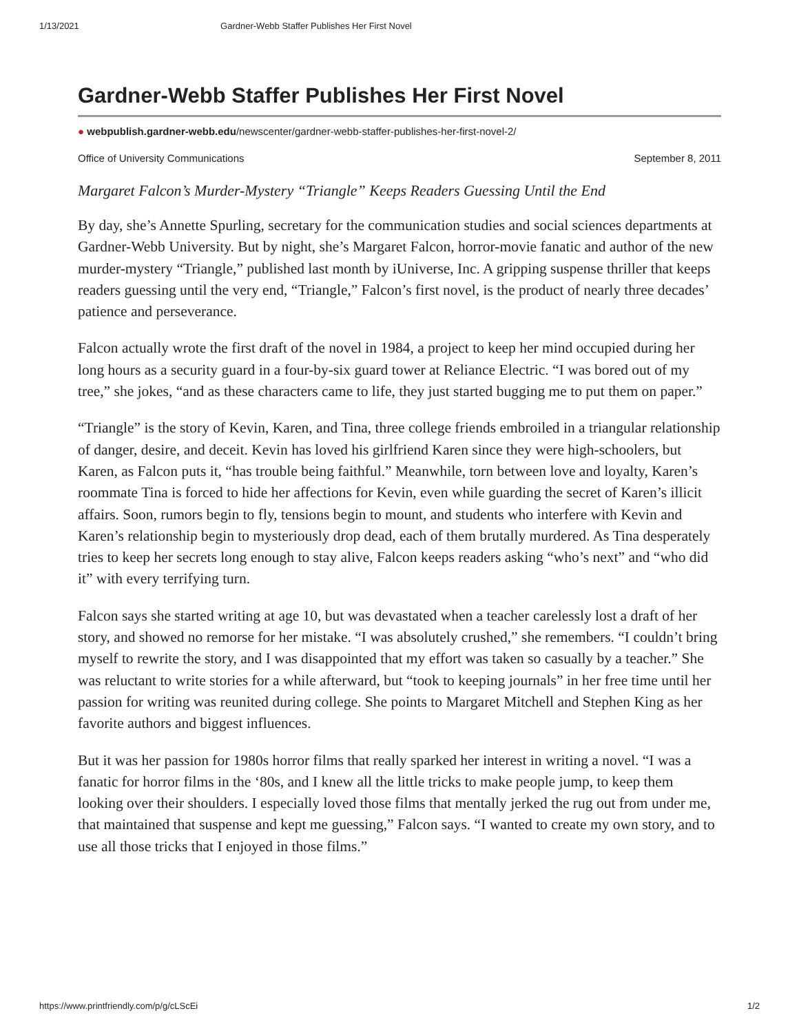1/13/2021 Gardner-Webb Staffer Publishes Her First Novel
Gardner-Webb Staffer Publishes Her First Novel
● webpublish.gardner-webb.edu/newscenter/gardner-webb-staffer-publishes-her-first-novel-2/
Office of University Communications September 8, 2011
Margaret Falcon’s Murder-Mystery “Triangle” Keeps Readers Guessing Until the End
By day, she’s Annette Spurling, secretary for the communication studies and social sciences departments at Gardner-Webb University. But by night, she’s Margaret Falcon, horror-movie fanatic and author of the new murder-mystery “Triangle,” published last month by iUniverse, Inc. A gripping suspense thriller that keeps readers guessing until the very end, “Triangle,” Falcon’s first novel, is the product of nearly three decades’ patience and perseverance.
Falcon actually wrote the first draft of the novel in 1984, a project to keep her mind occupied during her long hours as a security guard in a four-by-six guard tower at Reliance Electric. “I was bored out of my tree,” she jokes, “and as these characters came to life, they just started bugging me to put them on paper.”
“Triangle” is the story of Kevin, Karen, and Tina, three college friends embroiled in a triangular relationship of danger, desire, and deceit. Kevin has loved his girlfriend Karen since they were high-schoolers, but Karen, as Falcon puts it, “has trouble being faithful.” Meanwhile, torn between love and loyalty, Karen’s roommate Tina is forced to hide her affections for Kevin, even while guarding the secret of Karen’s illicit affairs. Soon, rumors begin to fly, tensions begin to mount, and students who interfere with Kevin and Karen’s relationship begin to mysteriously drop dead, each of them brutally murdered. As Tina desperately tries to keep her secrets long enough to stay alive, Falcon keeps readers asking “who’s next” and “who did it” with every terrifying turn.
Falcon says she started writing at age 10, but was devastated when a teacher carelessly lost a draft of her story, and showed no remorse for her mistake. “I was absolutely crushed,” she remembers. “I couldn’t bring myself to rewrite the story, and I was disappointed that my effort was taken so casually by a teacher.” She was reluctant to write stories for a while afterward, but “took to keeping journals” in her free time until her passion for writing was reunited during college. She points to Margaret Mitchell and Stephen King as her favorite authors and biggest influences.
But it was her passion for 1980s horror films that really sparked her interest in writing a novel. “I was a fanatic for horror films in the ‘80s, and I knew all the little tricks to make people jump, to keep them looking over their shoulders. I especially loved those films that mentally jerked the rug out from under me, that maintained that suspense and kept me guessing,” Falcon says. “I wanted to create my own story, and to use all those tricks that I enjoyed in those films.”
https://www.printfriendly.com/p/g/cLScEi 1/2